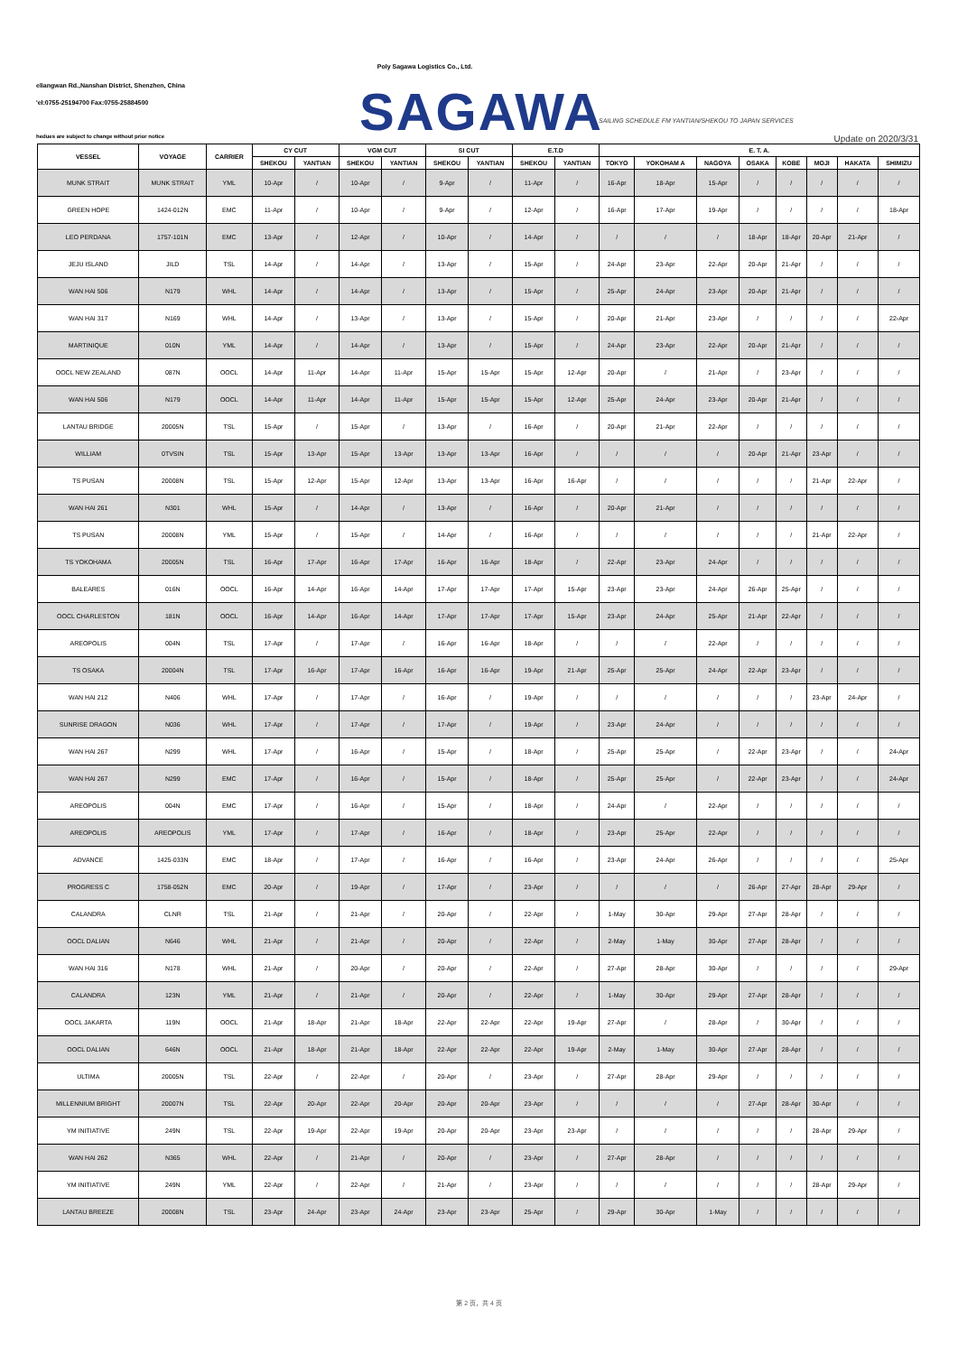Poly Sagawa Logistics Co., Ltd.
eliangwan Rd.,Nanshan District, Shenzhen, China
'el:0755-25194700 Fax:0755-25884500
SAGAWA SAILING SCHEDULE FM YANTIAN/SHEKOU TO JAPAN SERVICES
hedues are subject to change without prior notice Update on 2020/3/31
| VESSEL | VOYAGE | CARRIER | CY CUT | | VGM CUT | | SI CUT | | E.T.D | | E. T. A. | | | | | | | |
| --- | --- | --- | --- | --- | --- | --- | --- | --- | --- | --- | --- | --- | --- | --- | --- | --- | --- | --- |
| | | | SHEKOU | YANTIAN | SHEKOU | YANTIAN | SHEKOU | YANTIAN | SHEKOU | YANTIAN | TOKYO | YOKOHAM A | NAGOYA | OSAKA | KOBE | MOJI | HAKATA | SHIMIZU |
| MUNK STRAIT | MUNK STRAIT | YML | 10-Apr | / | 10-Apr | / | 9-Apr | / | 11-Apr | / | 16-Apr | 18-Apr | 15-Apr | / | / | / | / | / |
| GREEN HOPE | 1424-012N | EMC | 11-Apr | / | 10-Apr | / | 9-Apr | / | 12-Apr | / | 16-Apr | 17-Apr | 19-Apr | / | / | / | / | 18-Apr |
| LEO PERDANA | 1757-101N | EMC | 13-Apr | / | 12-Apr | / | 10-Apr | / | 14-Apr | / | / | / | / | 18-Apr | 18-Apr | 20-Apr | 21-Apr | / |
| JEJU ISLAND | JILD | TSL | 14-Apr | / | 14-Apr | / | 13-Apr | / | 15-Apr | / | 24-Apr | 23-Apr | 22-Apr | 20-Apr | 21-Apr | / | / | / |
| WAN HAI 506 | N179 | WHL | 14-Apr | / | 14-Apr | / | 13-Apr | / | 15-Apr | / | 25-Apr | 24-Apr | 23-Apr | 20-Apr | 21-Apr | / | / | / |
| WAN HAI 317 | N169 | WHL | 14-Apr | / | 13-Apr | / | 13-Apr | / | 15-Apr | / | 20-Apr | 21-Apr | 23-Apr | / | / | / | / | 22-Apr |
| MARTINIQUE | 010N | YML | 14-Apr | / | 14-Apr | / | 13-Apr | / | 15-Apr | / | 24-Apr | 23-Apr | 22-Apr | 20-Apr | 21-Apr | / | / | / |
| OOCL NEW ZEALAND | 087N | OOCL | 14-Apr | 11-Apr | 14-Apr | 11-Apr | 15-Apr | 15-Apr | 15-Apr | 12-Apr | 20-Apr | / | 21-Apr | / | 23-Apr | / | / | / |
| WAN HAI 506 | N179 | OOCL | 14-Apr | 11-Apr | 14-Apr | 11-Apr | 15-Apr | 15-Apr | 15-Apr | 12-Apr | 25-Apr | 24-Apr | 23-Apr | 20-Apr | 21-Apr | / | / | / |
| LANTAU BRIDGE | 20005N | TSL | 15-Apr | / | 15-Apr | / | 13-Apr | / | 16-Apr | / | 20-Apr | 21-Apr | 22-Apr | / | / | / | / | / |
| WILLIAM | 0TVSIN | TSL | 15-Apr | 13-Apr | 15-Apr | 13-Apr | 13-Apr | 13-Apr | 16-Apr | / | / | / | / | 20-Apr | 21-Apr | 23-Apr | / | / |
| TS PUSAN | 20008N | TSL | 15-Apr | 12-Apr | 15-Apr | 12-Apr | 13-Apr | 13-Apr | 16-Apr | 16-Apr | / | / | / | / | / | 21-Apr | 22-Apr | / |
| WAN HAI 261 | N301 | WHL | 15-Apr | / | 14-Apr | / | 13-Apr | / | 16-Apr | / | 20-Apr | 21-Apr | / | / | / | / | / | / |
| TS PUSAN | 20008N | YML | 15-Apr | / | 15-Apr | / | 14-Apr | / | 16-Apr | / | / | / | / | / | / | 21-Apr | 22-Apr | / |
| TS YOKOHAMA | 20005N | TSL | 16-Apr | 17-Apr | 16-Apr | 17-Apr | 16-Apr | 16-Apr | 18-Apr | / | 22-Apr | 23-Apr | 24-Apr | / | / | / | / | / |
| BALEARES | 016N | OOCL | 16-Apr | 14-Apr | 16-Apr | 14-Apr | 17-Apr | 17-Apr | 17-Apr | 15-Apr | 23-Apr | 23-Apr | 24-Apr | 26-Apr | 25-Apr | / | / | / |
| OOCL CHARLESTON | 181N | OOCL | 16-Apr | 14-Apr | 16-Apr | 14-Apr | 17-Apr | 17-Apr | 17-Apr | 15-Apr | 23-Apr | 24-Apr | 25-Apr | 21-Apr | 22-Apr | / | / | / |
| AREOPOLIS | 004N | TSL | 17-Apr | / | 17-Apr | / | 16-Apr | 16-Apr | 18-Apr | / | / | / | 22-Apr | / | / | / | / | / |
| TS OSAKA | 20004N | TSL | 17-Apr | 16-Apr | 17-Apr | 16-Apr | 16-Apr | 16-Apr | 19-Apr | 21-Apr | 25-Apr | 25-Apr | 24-Apr | 22-Apr | 23-Apr | / | / | / |
| WAN HAI 212 | N406 | WHL | 17-Apr | / | 17-Apr | / | 16-Apr | / | 19-Apr | / | / | / | / | / | / | 23-Apr | 24-Apr | / |
| SUNRISE DRAGON | N036 | WHL | 17-Apr | / | 17-Apr | / | 17-Apr | / | 19-Apr | / | 23-Apr | 24-Apr | / | / | / | / | / | / |
| WAN HAI 267 | N299 | WHL | 17-Apr | / | 16-Apr | / | 15-Apr | / | 18-Apr | / | 25-Apr | 25-Apr | / | 22-Apr | 23-Apr | / | / | 24-Apr |
| WAN HAI 267 | N299 | EMC | 17-Apr | / | 16-Apr | / | 15-Apr | / | 18-Apr | / | 25-Apr | 25-Apr | / | 22-Apr | 23-Apr | / | / | 24-Apr |
| AREOPOLIS | 004N | EMC | 17-Apr | / | 16-Apr | / | 15-Apr | / | 18-Apr | / | 24-Apr | / | 22-Apr | / | / | / | / | / |
| AREOPOLIS | AREOPOLIS | YML | 17-Apr | / | 17-Apr | / | 16-Apr | / | 18-Apr | / | 23-Apr | 25-Apr | 22-Apr | / | / | / | / | / |
| ADVANCE | 1425-033N | EMC | 18-Apr | / | 17-Apr | / | 16-Apr | / | 16-Apr | / | 23-Apr | 24-Apr | 26-Apr | / | / | / | / | 25-Apr |
| PROGRESS C | 1758-052N | EMC | 20-Apr | / | 19-Apr | / | 17-Apr | / | 23-Apr | / | / | / | / | 26-Apr | 27-Apr | 28-Apr | 29-Apr | / |
| CALANDRA | CLNR | TSL | 21-Apr | / | 21-Apr | / | 20-Apr | / | 22-Apr | / | 1-May | 30-Apr | 29-Apr | 27-Apr | 28-Apr | / | / | / |
| OOCL DALIAN | N646 | WHL | 21-Apr | / | 21-Apr | / | 20-Apr | / | 22-Apr | / | 2-May | 1-May | 30-Apr | 27-Apr | 28-Apr | / | / | / |
| WAN HAI 316 | N178 | WHL | 21-Apr | / | 20-Apr | / | 20-Apr | / | 22-Apr | / | 27-Apr | 28-Apr | 30-Apr | / | / | / | / | 29-Apr |
| CALANDRA | 123N | YML | 21-Apr | / | 21-Apr | / | 20-Apr | / | 22-Apr | / | 1-May | 30-Apr | 29-Apr | 27-Apr | 28-Apr | / | / | / |
| OOCL JAKARTA | 119N | OOCL | 21-Apr | 18-Apr | 21-Apr | 18-Apr | 22-Apr | 22-Apr | 22-Apr | 19-Apr | 27-Apr | / | 28-Apr | / | 30-Apr | / | / | / |
| OOCL DALIAN | 646N | OOCL | 21-Apr | 18-Apr | 21-Apr | 18-Apr | 22-Apr | 22-Apr | 22-Apr | 19-Apr | 2-May | 1-May | 30-Apr | 27-Apr | 28-Apr | / | / | / |
| ULTIMA | 20005N | TSL | 22-Apr | / | 22-Apr | / | 20-Apr | / | 23-Apr | / | 27-Apr | 28-Apr | 29-Apr | / | / | / | / | / |
| MILLENNIUM BRIGHT | 20007N | TSL | 22-Apr | 20-Apr | 22-Apr | 20-Apr | 20-Apr | 20-Apr | 23-Apr | / | / | / | / | 27-Apr | 28-Apr | 30-Apr | / | / |
| YM INITIATIVE | 249N | TSL | 22-Apr | 19-Apr | 22-Apr | 19-Apr | 20-Apr | 20-Apr | 23-Apr | 23-Apr | / | / | / | / | / | 28-Apr | 29-Apr | / |
| WAN HAI 262 | N365 | WHL | 22-Apr | / | 21-Apr | / | 20-Apr | / | 23-Apr | / | 27-Apr | 28-Apr | / | / | / | / | / | / |
| YM INITIATIVE | 249N | YML | 22-Apr | / | 22-Apr | / | 21-Apr | / | 23-Apr | / | / | / | / | / | / | 28-Apr | 29-Apr | / |
| LANTAU BREEZE | 20008N | TSL | 23-Apr | 24-Apr | 23-Apr | 24-Apr | 23-Apr | 23-Apr | 25-Apr | / | 29-Apr | 30-Apr | 1-May | / | / | / | / | / |
第 2 页，共 4 页